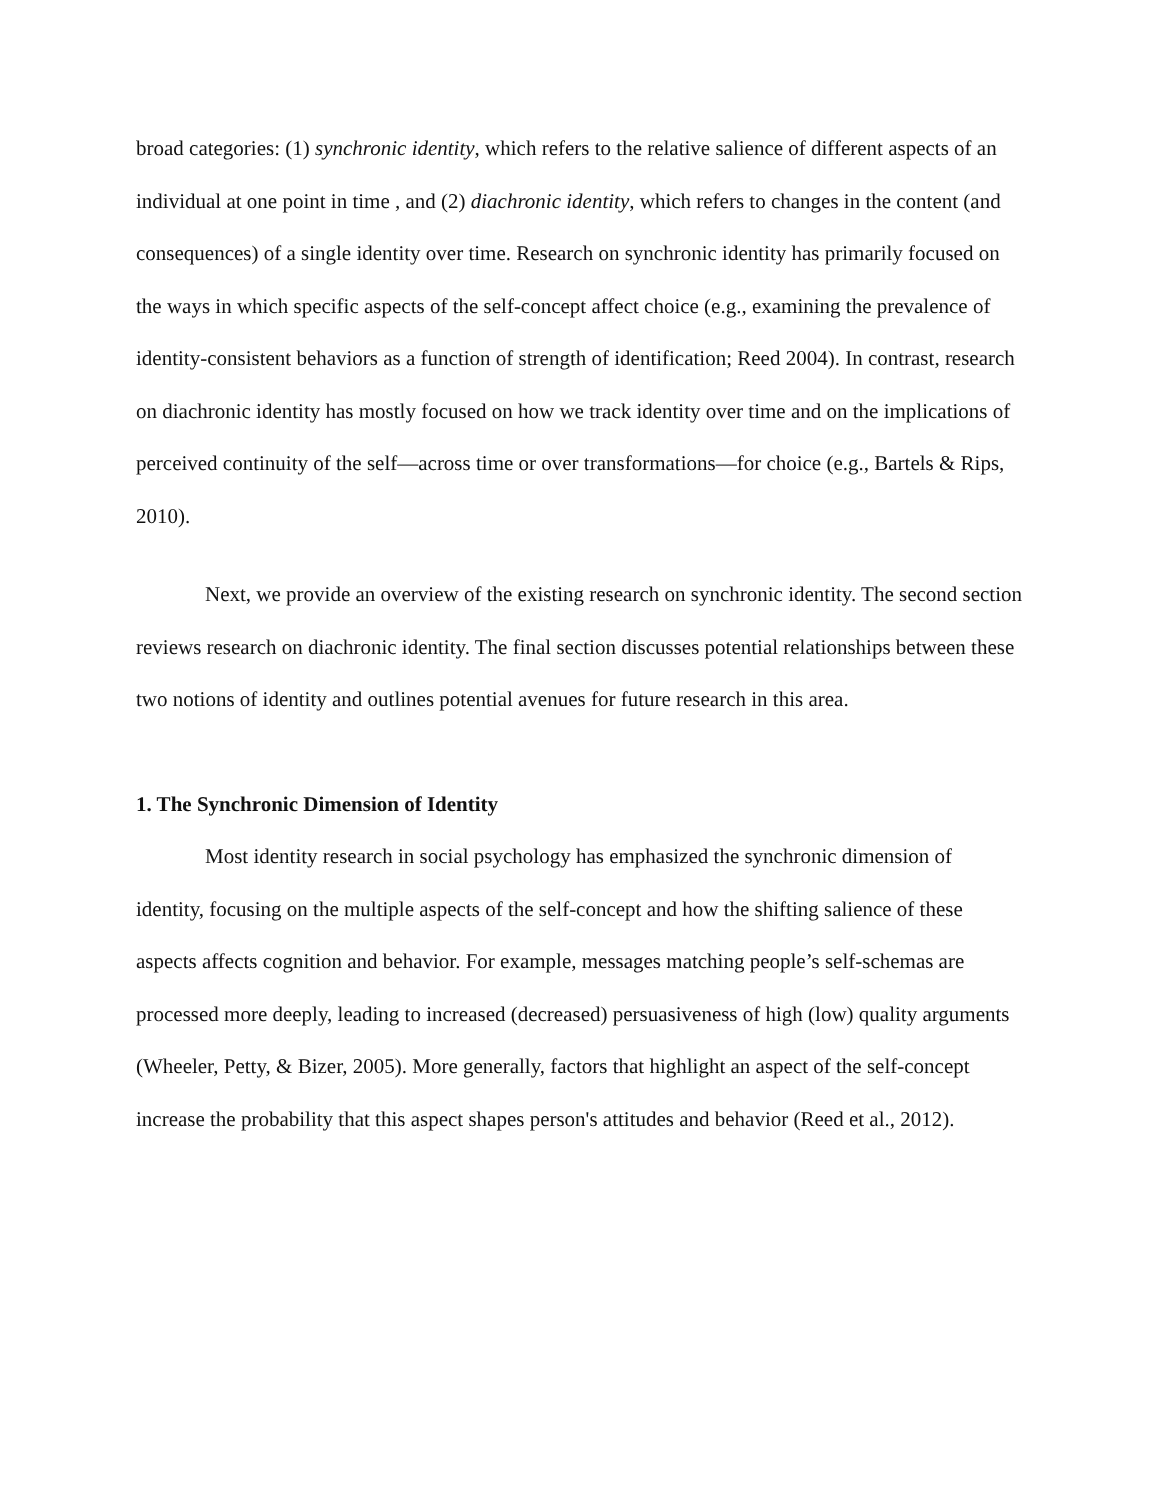broad categories: (1) synchronic identity, which refers to the relative salience of different aspects of an individual at one point in time , and (2) diachronic identity, which refers to changes in the content (and consequences) of a single identity over time. Research on synchronic identity has primarily focused on the ways in which specific aspects of the self-concept affect choice (e.g., examining the prevalence of identity-consistent behaviors as a function of strength of identification; Reed 2004). In contrast, research on diachronic identity has mostly focused on how we track identity over time and on the implications of perceived continuity of the self—across time or over transformations—for choice (e.g., Bartels & Rips, 2010).
Next, we provide an overview of the existing research on synchronic identity. The second section reviews research on diachronic identity. The final section discusses potential relationships between these two notions of identity and outlines potential avenues for future research in this area.
1. The Synchronic Dimension of Identity
Most identity research in social psychology has emphasized the synchronic dimension of identity, focusing on the multiple aspects of the self-concept and how the shifting salience of these aspects affects cognition and behavior. For example, messages matching people’s self-schemas are processed more deeply, leading to increased (decreased) persuasiveness of high (low) quality arguments (Wheeler, Petty, & Bizer, 2005). More generally, factors that highlight an aspect of the self-concept increase the probability that this aspect shapes person's attitudes and behavior (Reed et al., 2012).